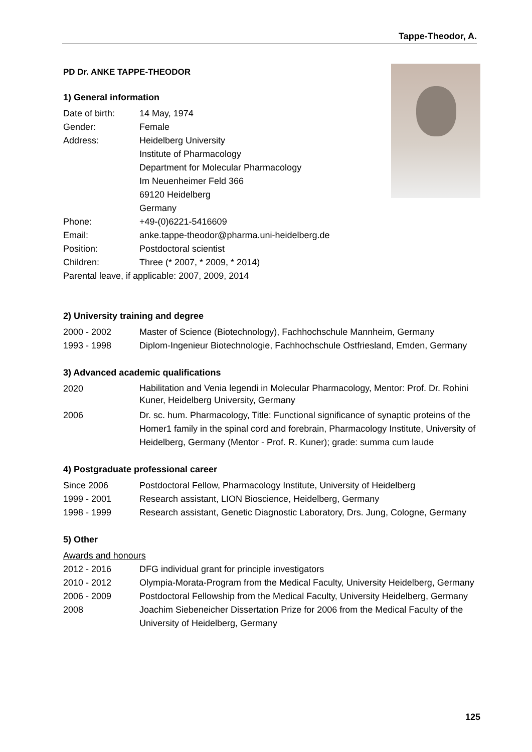Tappe-Theodor, A.
PD Dr. ANKE TAPPE-THEODOR
1) General information
Date of birth: 14 May, 1974
Gender: Female
Address: Heidelberg University
Institute of Pharmacology
Department for Molecular Pharmacology
Im Neuenheimer Feld 366
69120 Heidelberg
Germany
Phone: +49-(0)6221-5416609
Email: anke.tappe-theodor@pharma.uni-heidelberg.de
Position: Postdoctoral scientist
Children: Three (* 2007, * 2009, * 2014)
Parental leave, if applicable: 2007, 2009, 2014
2) University training and degree
2000 - 2002 Master of Science (Biotechnology), Fachhochschule Mannheim, Germany
1993 - 1998 Diplom-Ingenieur Biotechnologie, Fachhochschule Ostfriesland, Emden, Germany
3) Advanced academic qualifications
2020
Habilitation and Venia legendi in Molecular Pharmacology, Mentor: Prof. Dr. Rohini Kuner, Heidelberg University, Germany
2006 Dr. sc. hum. Pharmacology, Title: Functional significance of synaptic proteins of the Homer1 family in the spinal cord and forebrain, Pharmacology Institute, University of Heidelberg, Germany (Mentor - Prof. R. Kuner); grade: summa cum laude
4) Postgraduate professional career
Since 2006 Postdoctoral Fellow, Pharmacology Institute, University of Heidelberg
1999 - 2001 Research assistant, LION Bioscience, Heidelberg, Germany
1998 - 1999 Research assistant, Genetic Diagnostic Laboratory, Drs. Jung, Cologne, Germany
5) Other
Awards and honours
2012 - 2016 DFG individual grant for principle investigators
2010 - 2012 Olympia-Morata-Program from the Medical Faculty, University Heidelberg, Germany
2006 - 2009 Postdoctoral Fellowship from the Medical Faculty, University Heidelberg, Germany
2008 Joachim Siebeneicher Dissertation Prize for 2006 from the Medical Faculty of the University of Heidelberg, Germany
125